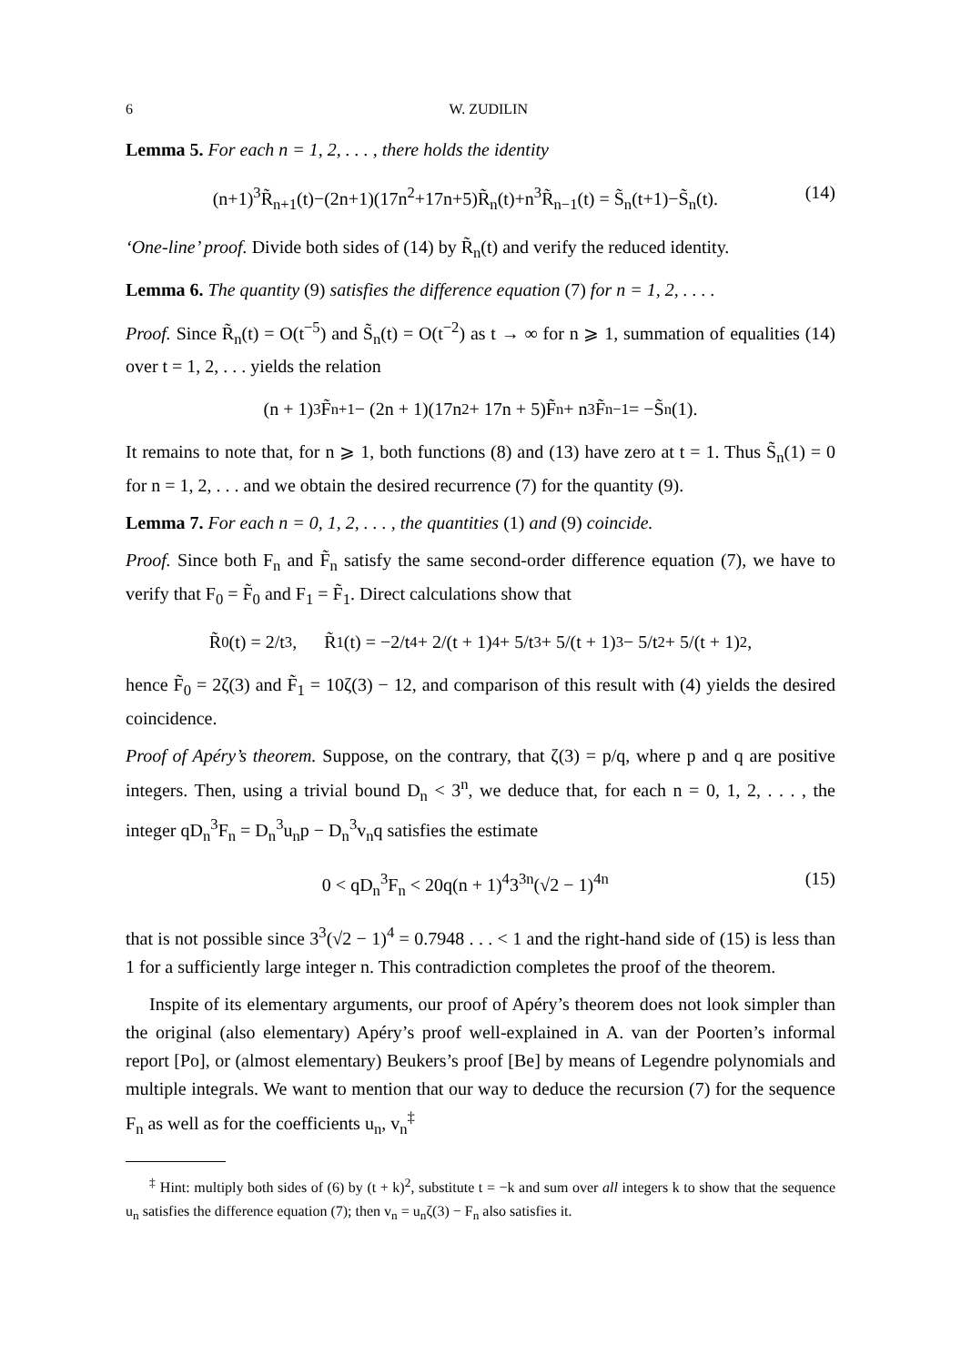6 W. ZUDILIN
Lemma 5. For each n = 1, 2, . . . , there holds the identity
(n+1)<sup>3</sup>R̃<sub>n+1</sub>(t)−(2n+1)(17n<sup>2</sup>+17n+5)R̃<sub>n</sub>(t)+n<sup>3</sup>R̃<sub>n−1</sub>(t) = S̃<sub>n</sub>(t+1)−S̃<sub>n</sub>(t). (14)
‘One-line’ proof. Divide both sides of (14) by R̃<sub>n</sub>(t) and verify the reduced identity.
Lemma 6. The quantity (9) satisfies the difference equation (7) for n = 1, 2, . . . .
Proof. Since R̃<sub>n</sub>(t) = O(t<sup>−5</sup>) and S̃<sub>n</sub>(t) = O(t<sup>−2</sup>) as t → ∞ for n ⩾ 1, summation of equalities (14) over t = 1, 2, . . . yields the relation
(n + 1)<sup>3</sup>F̃<sub>n+1</sub> − (2n + 1)(17n<sup>2</sup> + 17n + 5)F̃<sub>n</sub> + n<sup>3</sup>F̃<sub>n−1</sub> = −S̃<sub>n</sub>(1).
It remains to note that, for n ⩾ 1, both functions (8) and (13) have zero at t = 1. Thus S̃<sub>n</sub>(1) = 0 for n = 1, 2, . . . and we obtain the desired recurrence (7) for the quantity (9).
Lemma 7. For each n = 0, 1, 2, . . . , the quantities (1) and (9) coincide.
Proof. Since both F<sub>n</sub> and F̃<sub>n</sub> satisfy the same second-order difference equation (7), we have to verify that F<sub>0</sub> = F̃<sub>0</sub> and F<sub>1</sub> = F̃<sub>1</sub>. Direct calculations show that
R̃<sub>0</sub>(t) = 2/t<sup>3</sup>, R̃<sub>1</sub>(t) = −2/t<sup>4</sup> + 2/(t + 1)<sup>4</sup> + 5/t<sup>3</sup> + 5/(t + 1)<sup>3</sup> − 5/t<sup>2</sup> + 5/(t + 1)<sup>2</sup>,
hence F̃<sub>0</sub> = 2ζ(3) and F̃<sub>1</sub> = 10ζ(3) − 12, and comparison of this result with (4) yields the desired coincidence.
Proof of Apéry’s theorem. Suppose, on the contrary, that ζ(3) = p/q, where p and q are positive integers. Then, using a trivial bound D<sub>n</sub> < 3<sup>n</sup>, we deduce that, for each n = 0, 1, 2, . . . , the integer qD<sub>n</sub><sup>3</sup>F<sub>n</sub> = D<sub>n</sub><sup>3</sup>u<sub>n</sub>p − D<sub>n</sub><sup>3</sup>v<sub>n</sub>q satisfies the estimate
0 < qD<sub>n</sub><sup>3</sup>F<sub>n</sub> < 20q(n + 1)<sup>4</sup>3<sup>3n</sup>(√2 − 1)<sup>4n</sup> (15)
that is not possible since 3<sup>3</sup>(√2 − 1)<sup>4</sup> = 0.7948 . . . < 1 and the right-hand side of (15) is less than 1 for a sufficiently large integer n. This contradiction completes the proof of the theorem.
Inspite of its elementary arguments, our proof of Apéry’s theorem does not look simpler than the original (also elementary) Apéry’s proof well-explained in A. van der Poorten’s informal report [Po], or (almost elementary) Beukers’s proof [Be] by means of Legendre polynomials and multiple integrals. We want to mention that our way to deduce the recursion (7) for the sequence F<sub>n</sub> as well as for the coefficients u<sub>n</sub>, v<sub>n</sub><sup>‡</sup>
<sup>‡</sup> Hint: multiply both sides of (6) by (t + k)<sup>2</sup>, substitute t = −k and sum over all integers k to show that the sequence u<sub>n</sub> satisfies the difference equation (7); then v<sub>n</sub> = u<sub>n</sub>ζ(3) − F<sub>n</sub> also satisfies it.